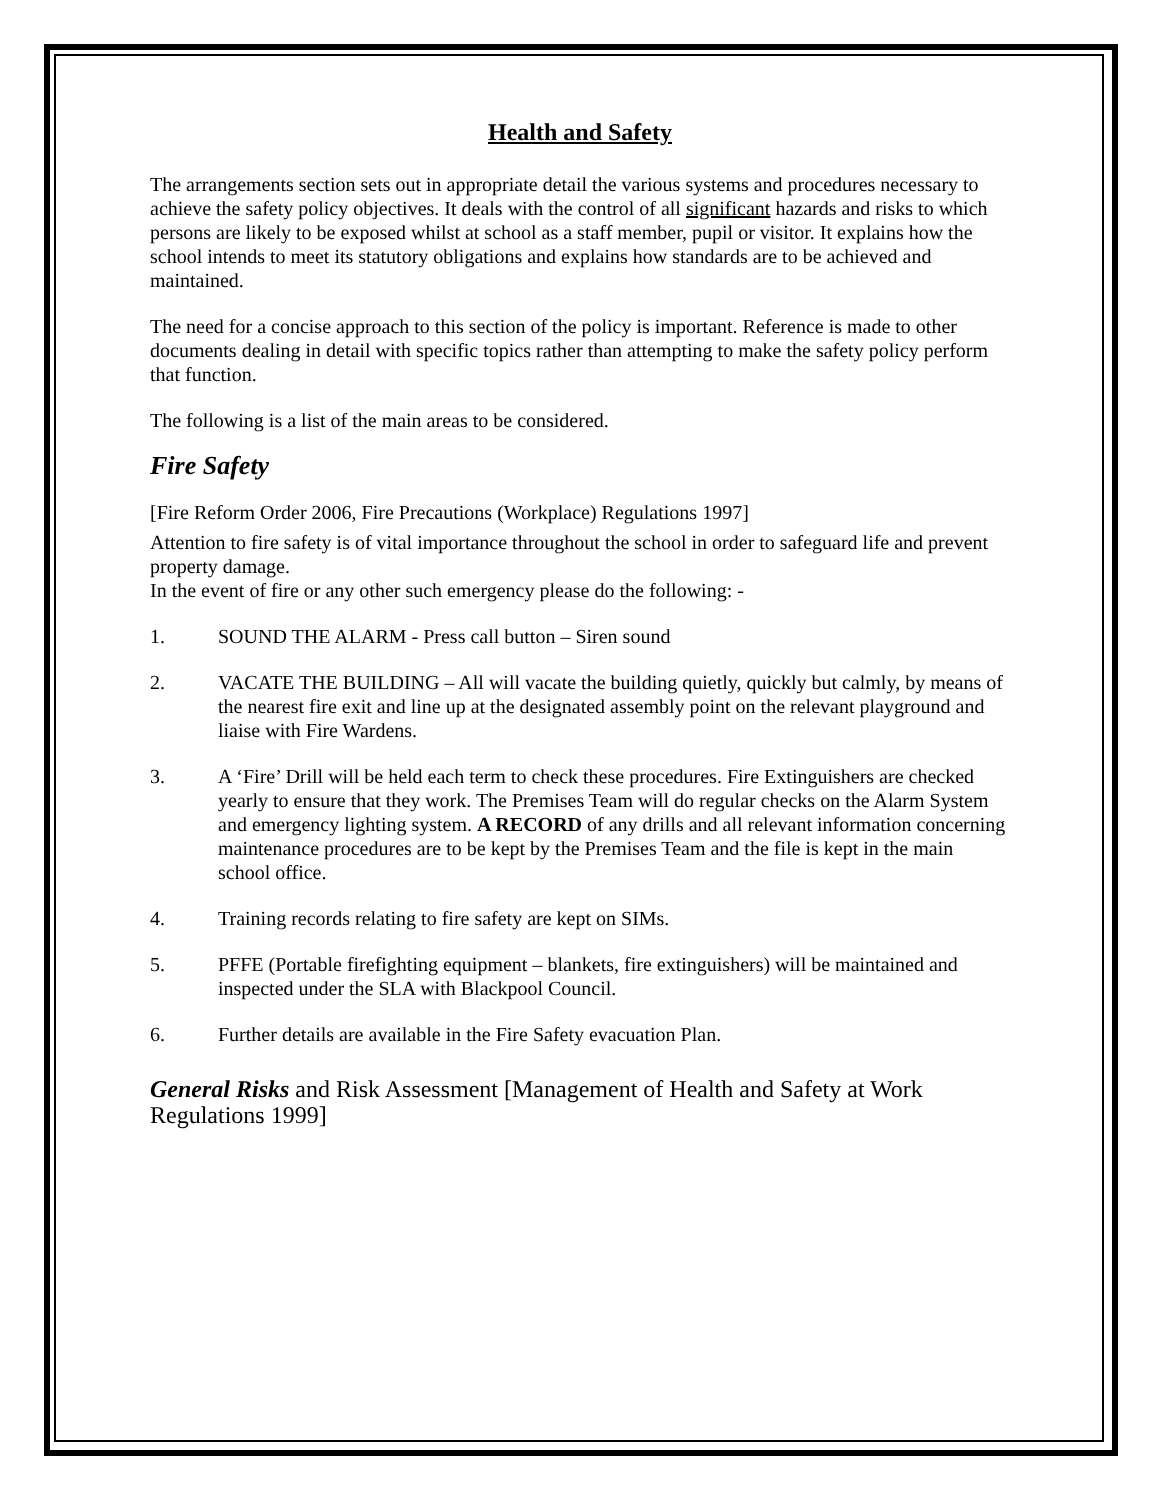Health and Safety
The arrangements section sets out in appropriate detail the various systems and procedures necessary to achieve the safety policy objectives. It deals with the control of all significant hazards and risks to which persons are likely to be exposed whilst at school as a staff member, pupil or visitor. It explains how the school intends to meet its statutory obligations and explains how standards are to be achieved and maintained.
The need for a concise approach to this section of the policy is important. Reference is made to other documents dealing in detail with specific topics rather than attempting to make the safety policy perform that function.
The following is a list of the main areas to be considered.
Fire Safety
[Fire Reform Order 2006, Fire Precautions (Workplace) Regulations 1997]
Attention to fire safety is of vital importance throughout the school in order to safeguard life and prevent property damage.
In the event of fire or any other such emergency please do the following: -
1. SOUND THE ALARM - Press call button – Siren sound
2. VACATE THE BUILDING – All will vacate the building quietly, quickly but calmly, by means of the nearest fire exit and line up at the designated assembly point on the relevant playground and liaise with Fire Wardens.
3. A ‘Fire’ Drill will be held each term to check these procedures. Fire Extinguishers are checked yearly to ensure that they work. The Premises Team will do regular checks on the Alarm System and emergency lighting system. A RECORD of any drills and all relevant information concerning maintenance procedures are to be kept by the Premises Team and the file is kept in the main school office.
4. Training records relating to fire safety are kept on SIMs.
5. PFFE (Portable firefighting equipment – blankets, fire extinguishers) will be maintained and inspected under the SLA with Blackpool Council.
6. Further details are available in the Fire Safety evacuation Plan.
General Risks and Risk Assessment [Management of Health and Safety at Work Regulations 1999]